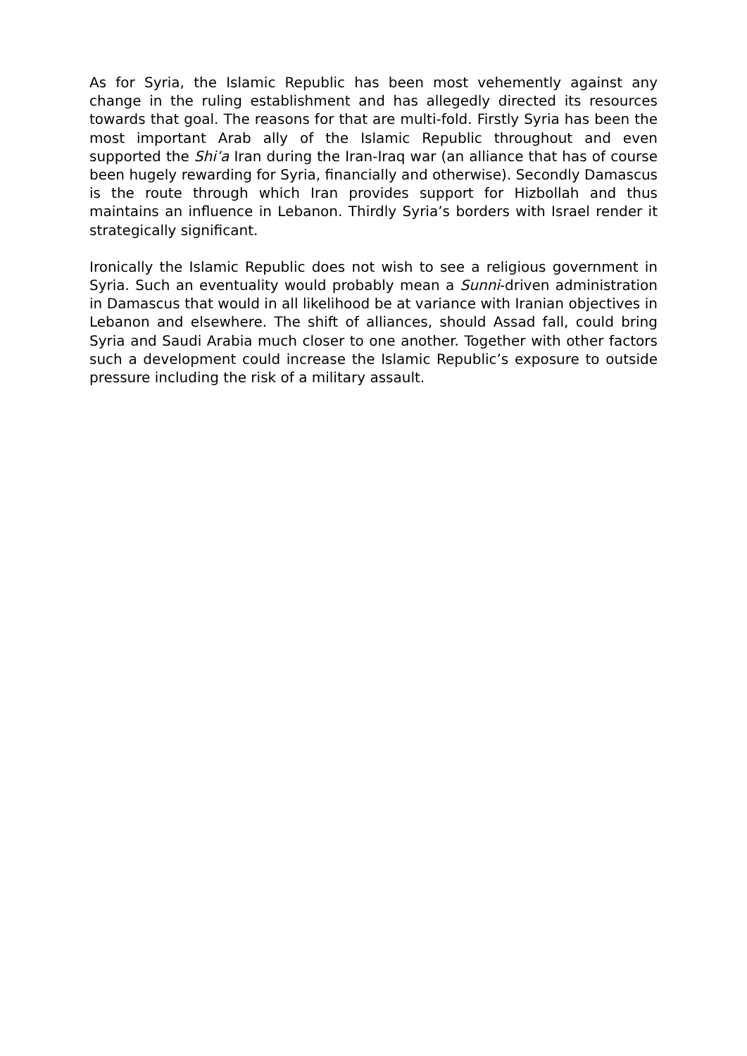As for Syria, the Islamic Republic has been most vehemently against any change in the ruling establishment and has allegedly directed its resources towards that goal. The reasons for that are multi-fold. Firstly Syria has been the most important Arab ally of the Islamic Republic throughout and even supported the Shi’a Iran during the Iran-Iraq war (an alliance that has of course been hugely rewarding for Syria, financially and otherwise). Secondly Damascus is the route through which Iran provides support for Hizbollah and thus maintains an influence in Lebanon. Thirdly Syria’s borders with Israel render it strategically significant.
Ironically the Islamic Republic does not wish to see a religious government in Syria. Such an eventuality would probably mean a Sunni-driven administration in Damascus that would in all likelihood be at variance with Iranian objectives in Lebanon and elsewhere. The shift of alliances, should Assad fall, could bring Syria and Saudi Arabia much closer to one another. Together with other factors such a development could increase the Islamic Republic’s exposure to outside pressure including the risk of a military assault.